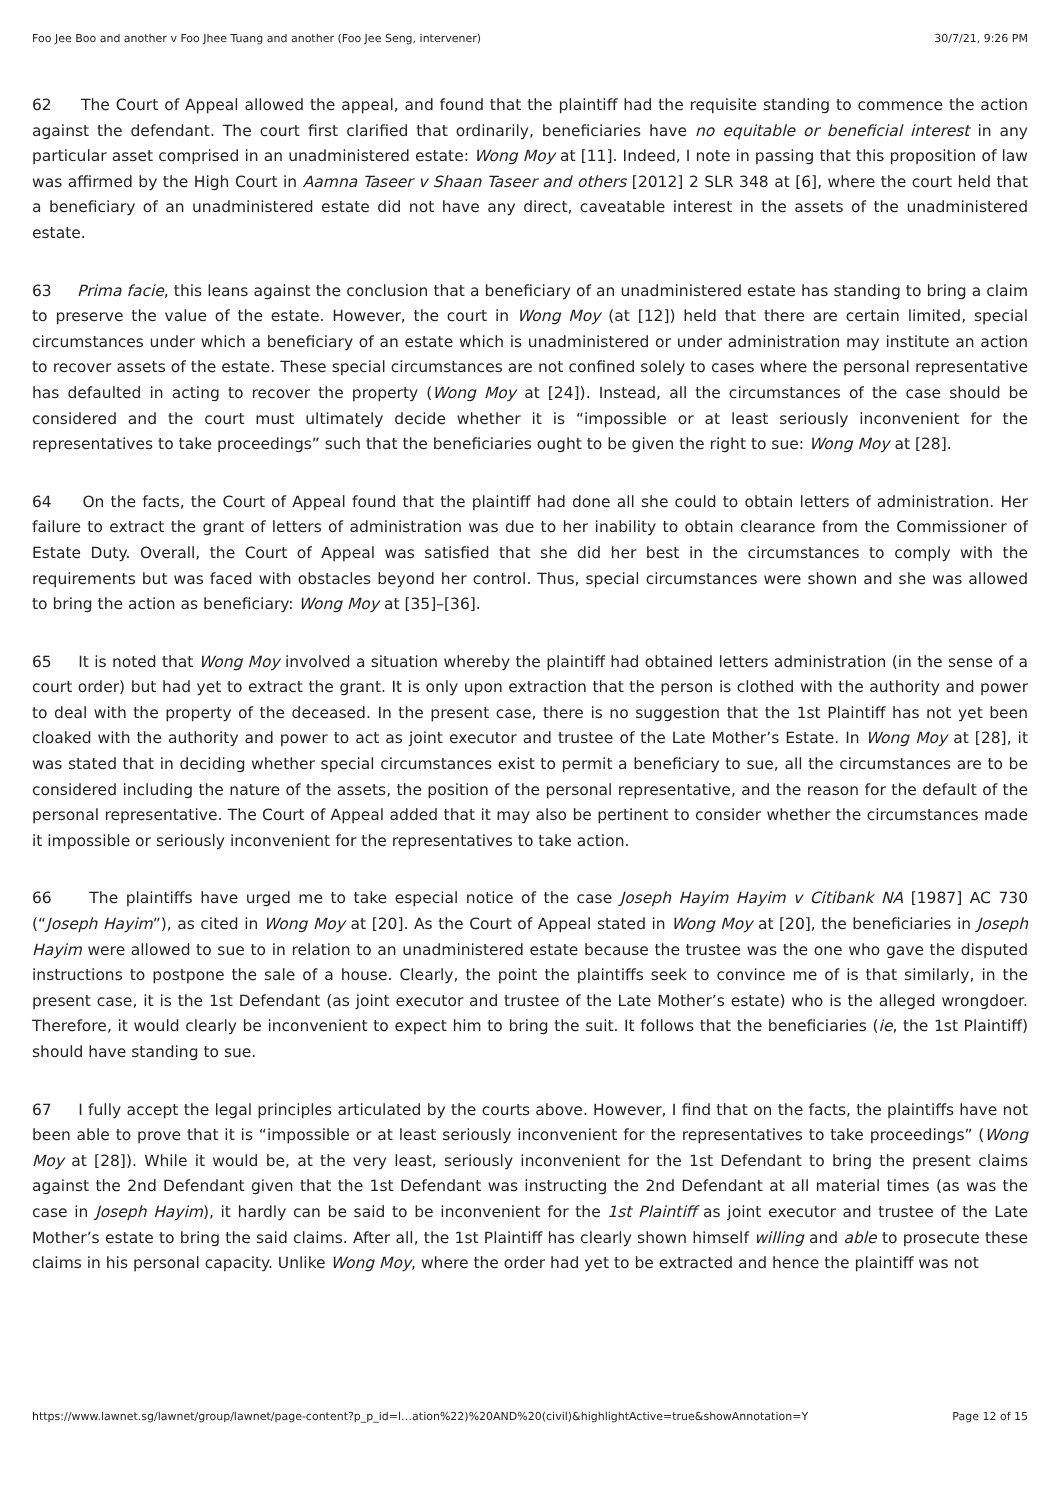Foo Jee Boo and another v Foo Jhee Tuang and another (Foo Jee Seng, intervener) 30/7/21, 9:26 PM
62 The Court of Appeal allowed the appeal, and found that the plaintiff had the requisite standing to commence the action against the defendant. The court first clarified that ordinarily, beneficiaries have no equitable or beneficial interest in any particular asset comprised in an unadministered estate: Wong Moy at [11]. Indeed, I note in passing that this proposition of law was affirmed by the High Court in Aamna Taseer v Shaan Taseer and others [2012] 2 SLR 348 at [6], where the court held that a beneficiary of an unadministered estate did not have any direct, caveatable interest in the assets of the unadministered estate.
63 Prima facie, this leans against the conclusion that a beneficiary of an unadministered estate has standing to bring a claim to preserve the value of the estate. However, the court in Wong Moy (at [12]) held that there are certain limited, special circumstances under which a beneficiary of an estate which is unadministered or under administration may institute an action to recover assets of the estate. These special circumstances are not confined solely to cases where the personal representative has defaulted in acting to recover the property (Wong Moy at [24]). Instead, all the circumstances of the case should be considered and the court must ultimately decide whether it is “impossible or at least seriously inconvenient for the representatives to take proceedings” such that the beneficiaries ought to be given the right to sue: Wong Moy at [28].
64 On the facts, the Court of Appeal found that the plaintiff had done all she could to obtain letters of administration. Her failure to extract the grant of letters of administration was due to her inability to obtain clearance from the Commissioner of Estate Duty. Overall, the Court of Appeal was satisfied that she did her best in the circumstances to comply with the requirements but was faced with obstacles beyond her control. Thus, special circumstances were shown and she was allowed to bring the action as beneficiary: Wong Moy at [35]–[36].
65 It is noted that Wong Moy involved a situation whereby the plaintiff had obtained letters administration (in the sense of a court order) but had yet to extract the grant. It is only upon extraction that the person is clothed with the authority and power to deal with the property of the deceased. In the present case, there is no suggestion that the 1st Plaintiff has not yet been cloaked with the authority and power to act as joint executor and trustee of the Late Mother’s Estate. In Wong Moy at [28], it was stated that in deciding whether special circumstances exist to permit a beneficiary to sue, all the circumstances are to be considered including the nature of the assets, the position of the personal representative, and the reason for the default of the personal representative. The Court of Appeal added that it may also be pertinent to consider whether the circumstances made it impossible or seriously inconvenient for the representatives to take action.
66 The plaintiffs have urged me to take especial notice of the case Joseph Hayim Hayim v Citibank NA [1987] AC 730 (“Joseph Hayim”), as cited in Wong Moy at [20]. As the Court of Appeal stated in Wong Moy at [20], the beneficiaries in Joseph Hayim were allowed to sue to in relation to an unadministered estate because the trustee was the one who gave the disputed instructions to postpone the sale of a house. Clearly, the point the plaintiffs seek to convince me of is that similarly, in the present case, it is the 1st Defendant (as joint executor and trustee of the Late Mother’s estate) who is the alleged wrongdoer. Therefore, it would clearly be inconvenient to expect him to bring the suit. It follows that the beneficiaries (ie, the 1st Plaintiff) should have standing to sue.
67 I fully accept the legal principles articulated by the courts above. However, I find that on the facts, the plaintiffs have not been able to prove that it is “impossible or at least seriously inconvenient for the representatives to take proceedings” (Wong Moy at [28]). While it would be, at the very least, seriously inconvenient for the 1st Defendant to bring the present claims against the 2nd Defendant given that the 1st Defendant was instructing the 2nd Defendant at all material times (as was the case in Joseph Hayim), it hardly can be said to be inconvenient for the 1st Plaintiff as joint executor and trustee of the Late Mother’s estate to bring the said claims. After all, the 1st Plaintiff has clearly shown himself willing and able to prosecute these claims in his personal capacity. Unlike Wong Moy, where the order had yet to be extracted and hence the plaintiff was not
https://www.lawnet.sg/lawnet/group/lawnet/page-content?p_p_id=l…ation%22)%20AND%20(civil)&highlightActive=true&showAnnotation=Y Page 12 of 15